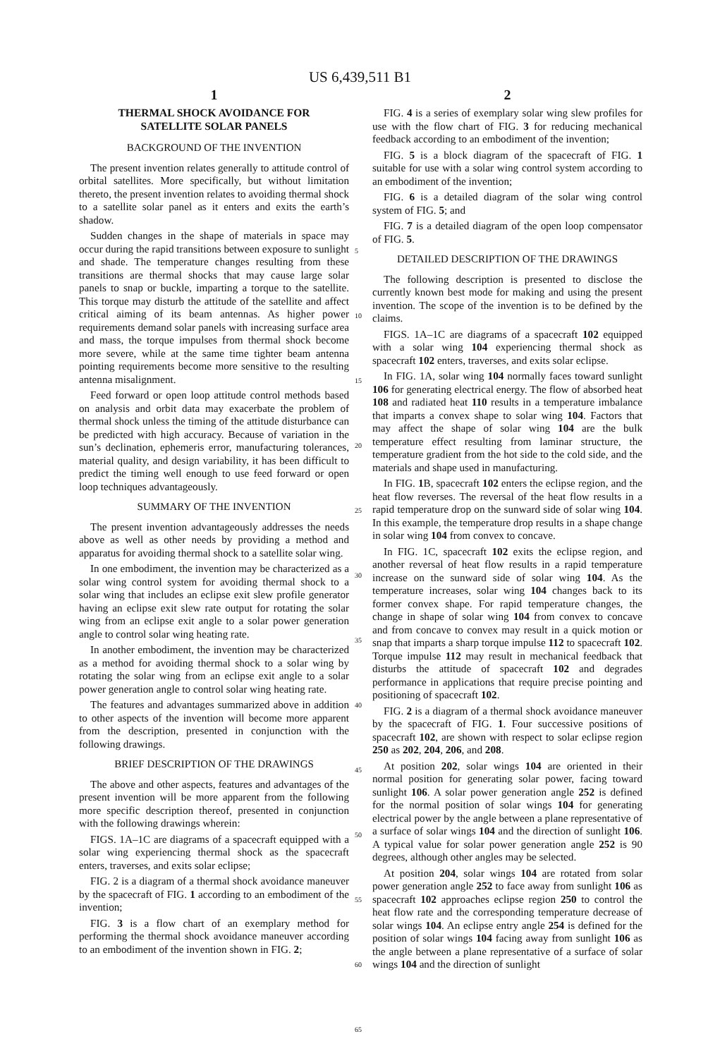US 6,439,511 B1
1
THERMAL SHOCK AVOIDANCE FOR
SATELLITE SOLAR PANELS
BACKGROUND OF THE INVENTION
The present invention relates generally to attitude control of orbital satellites. More specifically, but without limitation thereto, the present invention relates to avoiding thermal shock to a satellite solar panel as it enters and exits the earth’s shadow.
Sudden changes in the shape of materials in space may occur during the rapid transitions between exposure to sunlight and shade. The temperature changes resulting from these transitions are thermal shocks that may cause large solar panels to snap or buckle, imparting a torque to the satellite. This torque may disturb the attitude of the satellite and affect critical aiming of its beam antennas. As higher power requirements demand solar panels with increasing surface area and mass, the torque impulses from thermal shock become more severe, while at the same time tighter beam antenna pointing requirements become more sensitive to the resulting antenna misalignment.
Feed forward or open loop attitude control methods based on analysis and orbit data may exacerbate the problem of thermal shock unless the timing of the attitude disturbance can be predicted with high accuracy. Because of variation in the sun’s declination, ephemeris error, manufacturing tolerances, material quality, and design variability, it has been difficult to predict the timing well enough to use feed forward or open loop techniques advantageously.
SUMMARY OF THE INVENTION
The present invention advantageously addresses the needs above as well as other needs by providing a method and apparatus for avoiding thermal shock to a satellite solar wing.
In one embodiment, the invention may be characterized as a solar wing control system for avoiding thermal shock to a solar wing that includes an eclipse exit slew profile generator having an eclipse exit slew rate output for rotating the solar wing from an eclipse exit angle to a solar power generation angle to control solar wing heating rate.
In another embodiment, the invention may be characterized as a method for avoiding thermal shock to a solar wing by rotating the solar wing from an eclipse exit angle to a solar power generation angle to control solar wing heating rate.
The features and advantages summarized above in addition to other aspects of the invention will become more apparent from the description, presented in conjunction with the following drawings.
BRIEF DESCRIPTION OF THE DRAWINGS
The above and other aspects, features and advantages of the present invention will be more apparent from the following more specific description thereof, presented in conjunction with the following drawings wherein:
FIGS. 1A–1C are diagrams of a spacecraft equipped with a solar wing experiencing thermal shock as the spacecraft enters, traverses, and exits solar eclipse;
FIG. 2 is a diagram of a thermal shock avoidance maneuver by the spacecraft of FIG. 1 according to an embodiment of the invention;
FIG. 3 is a flow chart of an exemplary method for performing the thermal shock avoidance maneuver according to an embodiment of the invention shown in FIG. 2;
5
10
15
20
25
30
35
40
45
50
55
60
65
2
FIG. 4 is a series of exemplary solar wing slew profiles for use with the flow chart of FIG. 3 for reducing mechanical feedback according to an embodiment of the invention;
FIG. 5 is a block diagram of the spacecraft of FIG. 1 suitable for use with a solar wing control system according to an embodiment of the invention;
FIG. 6 is a detailed diagram of the solar wing control system of FIG. 5; and
FIG. 7 is a detailed diagram of the open loop compensator of FIG. 5.
DETAILED DESCRIPTION OF THE DRAWINGS
The following description is presented to disclose the currently known best mode for making and using the present invention. The scope of the invention is to be defined by the claims.
FIGS. 1A–1C are diagrams of a spacecraft 102 equipped with a solar wing 104 experiencing thermal shock as spacecraft 102 enters, traverses, and exits solar eclipse.
In FIG. 1A, solar wing 104 normally faces toward sunlight 106 for generating electrical energy. The flow of absorbed heat 108 and radiated heat 110 results in a temperature imbalance that imparts a convex shape to solar wing 104. Factors that may affect the shape of solar wing 104 are the bulk temperature effect resulting from laminar structure, the temperature gradient from the hot side to the cold side, and the materials and shape used in manufacturing.
In FIG. 1 B, spacecraft 102 enters the eclipse region, and the heat flow reverses. The reversal of the heat flow results in a rapid temperature drop on the sunward side of solar wing 104. In this example, the temperature drop results in a shape change in solar wing 104 from convex to concave.
In FIG. 1C, spacecraft 102 exits the eclipse region, and another reversal of heat flow results in a rapid temperature increase on the sunward side of solar wing 104. As the temperature increases, solar wing 104 changes back to its former convex shape. For rapid temperature changes, the change in shape of solar wing 104 from convex to concave and from concave to convex may result in a quick motion or snap that imparts a sharp torque impulse 112 to spacecraft 102. Torque impulse 112 may result in mechanical feedback that disturbs the attitude of spacecraft 102 and degrades performance in applications that require precise pointing and positioning of spacecraft 102.
FIG. 2 is a diagram of a thermal shock avoidance maneuver by the spacecraft of FIG. 1. Four successive positions of spacecraft 102, are shown with respect to solar eclipse region 250 as 202, 204, 206, and 208.
At position 202, solar wings 104 are oriented in their normal position for generating solar power, facing toward sunlight 106. A solar power generation angle 252 is defined for the normal position of solar wings 104 for generating electrical power by the angle between a plane representative of a surface of solar wings 104 and the direction of sunlight 106. A typical value for solar power generation angle 252 is 90 degrees, although other angles may be selected.
At position 204, solar wings 104 are rotated from solar power generation angle 252 to face away from sunlight 106 as spacecraft 102 approaches eclipse region 250 to control the heat flow rate and the corresponding temperature decrease of solar wings 104. An eclipse entry angle 254 is defined for the position of solar wings 104 facing away from sunlight 106 as the angle between a plane representative of a surface of solar wings 104 and the direction of sunlight